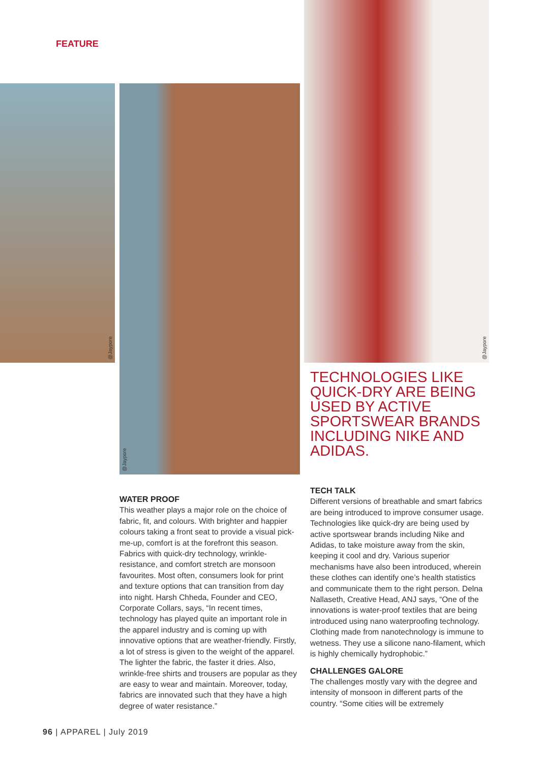FEATURE
@Jaypore @Jaypore
@Jaypore
TECHNOLOGIES LIKE QUICK-DRY ARE BEING USED BY ACTIVE SPORTSWEAR BRANDS INCLUDING NIKE AND ADIDAS.
WATER PROOF
This weather plays a major role on the choice of fabric, fit, and colours. With brighter and happier colours taking a front seat to provide a visual pick-me-up, comfort is at the forefront this season. Fabrics with quick-dry technology, wrinkle-resistance, and comfort stretch are monsoon favourites. Most often, consumers look for print and texture options that can transition from day into night. Harsh Chheda, Founder and CEO, Corporate Collars, says, “In recent times, technology has played quite an important role in the apparel industry and is coming up with innovative options that are weather-friendly. Firstly, a lot of stress is given to the weight of the apparel. The lighter the fabric, the faster it dries. Also, wrinkle-free shirts and trousers are popular as they are easy to wear and maintain. Moreover, today, fabrics are innovated such that they have a high degree of water resistance.”
TECH TALK
Different versions of breathable and smart fabrics are being introduced to improve consumer usage. Technologies like quick-dry are being used by active sportswear brands including Nike and Adidas, to take moisture away from the skin, keeping it cool and dry. Various superior mechanisms have also been introduced, wherein these clothes can identify one’s health statistics and communicate them to the right person. Delna Nallaseth, Creative Head, ANJ says, “One of the innovations is water-proof textiles that are being introduced using nano waterproofing technology. Clothing made from nanotechnology is immune to wetness. They use a silicone nano-filament, which is highly chemically hydrophobic.”
CHALLENGES GALORE
The challenges mostly vary with the degree and intensity of monsoon in different parts of the country. “Some cities will be extremely
96 | APPAREL | July 2019